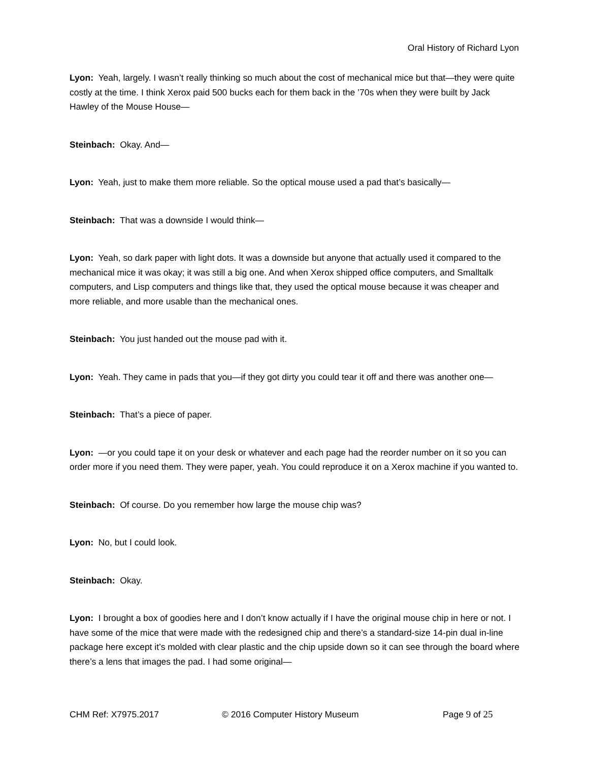Oral History of Richard Lyon
Lyon: Yeah, largely. I wasn’t really thinking so much about the cost of mechanical mice but that—they were quite costly at the time. I think Xerox paid 500 bucks each for them back in the ’70s when they were built by Jack Hawley of the Mouse House—
Steinbach: Okay. And—
Lyon: Yeah, just to make them more reliable. So the optical mouse used a pad that’s basically—
Steinbach: That was a downside I would think—
Lyon: Yeah, so dark paper with light dots. It was a downside but anyone that actually used it compared to the mechanical mice it was okay; it was still a big one. And when Xerox shipped office computers, and Smalltalk computers, and Lisp computers and things like that, they used the optical mouse because it was cheaper and more reliable, and more usable than the mechanical ones.
Steinbach: You just handed out the mouse pad with it.
Lyon: Yeah. They came in pads that you—if they got dirty you could tear it off and there was another one—
Steinbach: That’s a piece of paper.
Lyon: —or you could tape it on your desk or whatever and each page had the reorder number on it so you can order more if you need them. They were paper, yeah. You could reproduce it on a Xerox machine if you wanted to.
Steinbach: Of course. Do you remember how large the mouse chip was?
Lyon: No, but I could look.
Steinbach: Okay.
Lyon: I brought a box of goodies here and I don’t know actually if I have the original mouse chip in here or not. I have some of the mice that were made with the redesigned chip and there’s a standard-size 14-pin dual in-line package here except it’s molded with clear plastic and the chip upside down so it can see through the board where there’s a lens that images the pad. I had some original—
CHM Ref: X7975.2017 © 2016 Computer History Museum Page 9 of 25